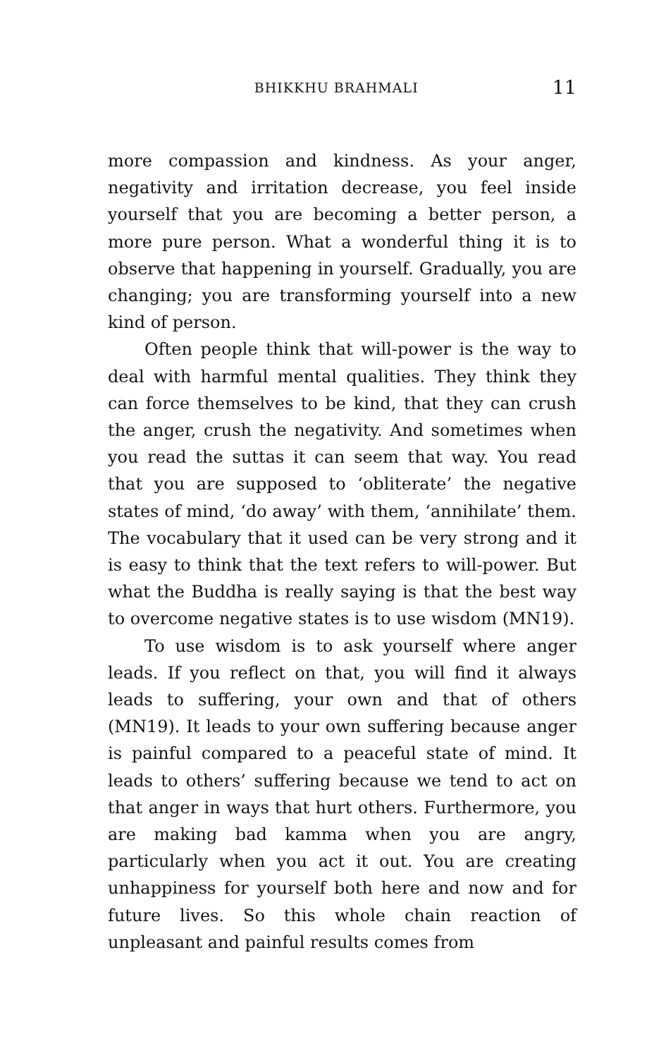BHIKKHU BRAHMALI 11
more compassion and kindness. As your anger, negativity and irritation decrease, you feel inside yourself that you are becoming a better person, a more pure person. What a wonderful thing it is to observe that happening in yourself. Gradually, you are changing; you are transforming yourself into a new kind of person.
Often people think that will-power is the way to deal with harmful mental qualities. They think they can force themselves to be kind, that they can crush the anger, crush the negativity. And sometimes when you read the suttas it can seem that way. You read that you are supposed to ‘obliterate’ the negative states of mind, ‘do away’ with them, ‘annihilate’ them. The vocabulary that it used can be very strong and it is easy to think that the text refers to will-power. But what the Buddha is really saying is that the best way to overcome negative states is to use wisdom (MN19).
To use wisdom is to ask yourself where anger leads. If you reflect on that, you will find it always leads to suffering, your own and that of others (MN19). It leads to your own suffering because anger is painful compared to a peaceful state of mind. It leads to others’ suffering because we tend to act on that anger in ways that hurt others. Furthermore, you are making bad kamma when you are angry, particularly when you act it out. You are creating unhappiness for yourself both here and now and for future lives. So this whole chain reaction of unpleasant and painful results comes from